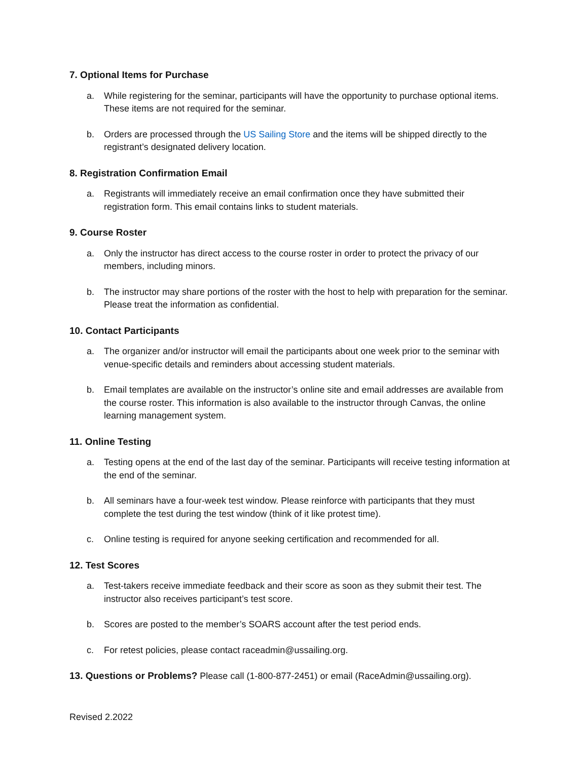7. Optional Items for Purchase
a. While registering for the seminar, participants will have the opportunity to purchase optional items. These items are not required for the seminar.
b. Orders are processed through the US Sailing Store and the items will be shipped directly to the registrant’s designated delivery location.
8. Registration Confirmation Email
a. Registrants will immediately receive an email confirmation once they have submitted their registration form. This email contains links to student materials.
9. Course Roster
a. Only the instructor has direct access to the course roster in order to protect the privacy of our members, including minors.
b. The instructor may share portions of the roster with the host to help with preparation for the seminar. Please treat the information as confidential.
10. Contact Participants
a. The organizer and/or instructor will email the participants about one week prior to the seminar with venue-specific details and reminders about accessing student materials.
b. Email templates are available on the instructor’s online site and email addresses are available from the course roster. This information is also available to the instructor through Canvas, the online learning management system.
11. Online Testing
a. Testing opens at the end of the last day of the seminar. Participants will receive testing information at the end of the seminar.
b. All seminars have a four-week test window. Please reinforce with participants that they must complete the test during the test window (think of it like protest time).
c. Online testing is required for anyone seeking certification and recommended for all.
12. Test Scores
a. Test-takers receive immediate feedback and their score as soon as they submit their test. The instructor also receives participant’s test score.
b. Scores are posted to the member’s SOARS account after the test period ends.
c. For retest policies, please contact raceadmin@ussailing.org.
13. Questions or Problems? Please call (1-800-877-2451) or email (RaceAdmin@ussailing.org).
Revised 2.2022